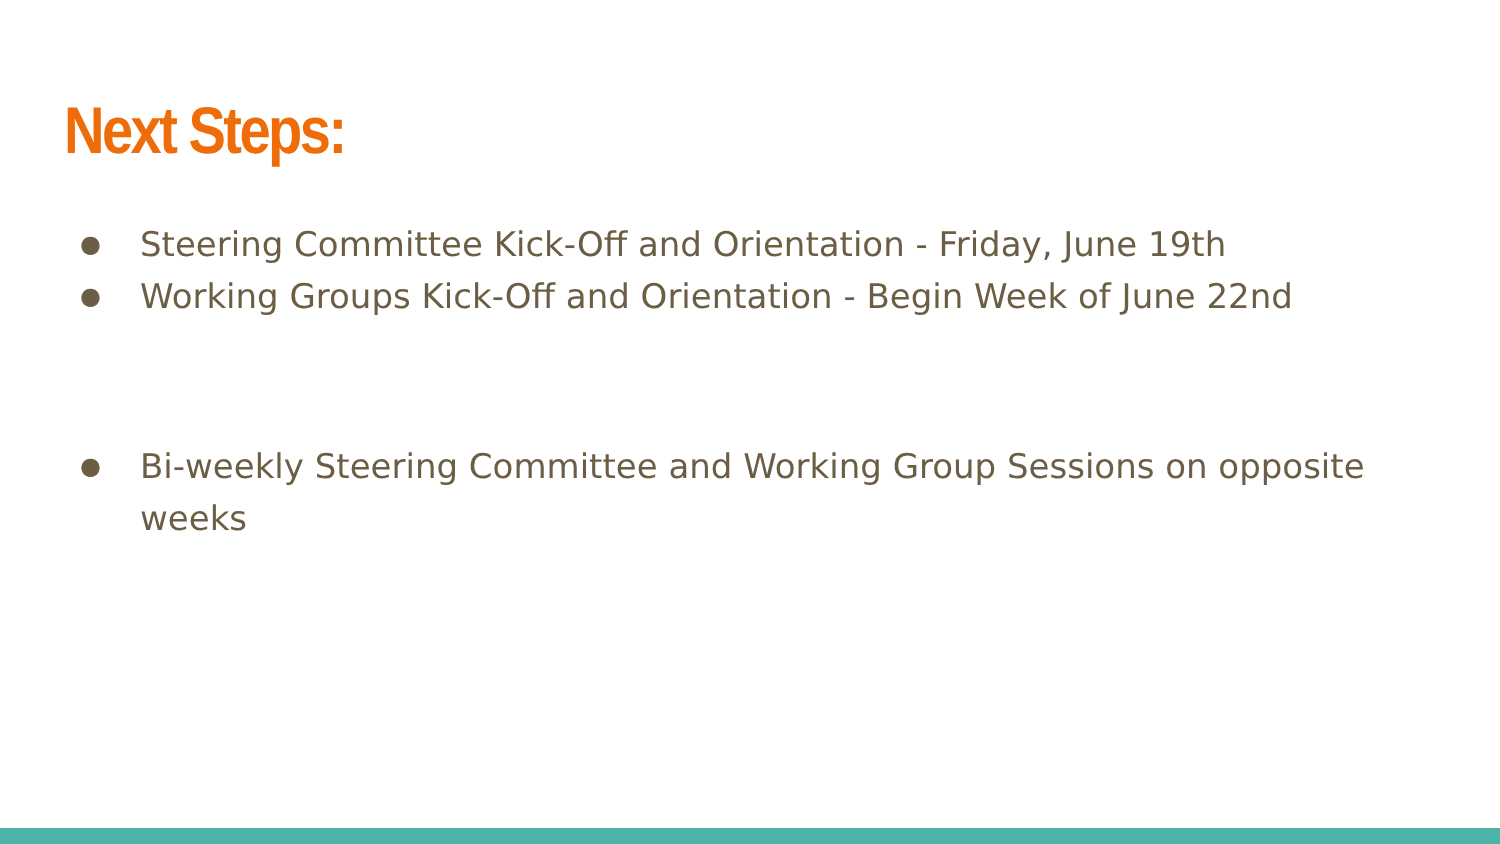Next Steps:
● Steering Committee Kick-Off and Orientation - Friday, June 19th
● Working Groups Kick-Off and Orientation - Begin Week of June 22nd
● Bi-weekly Steering Committee and Working Group Sessions on opposite weeks